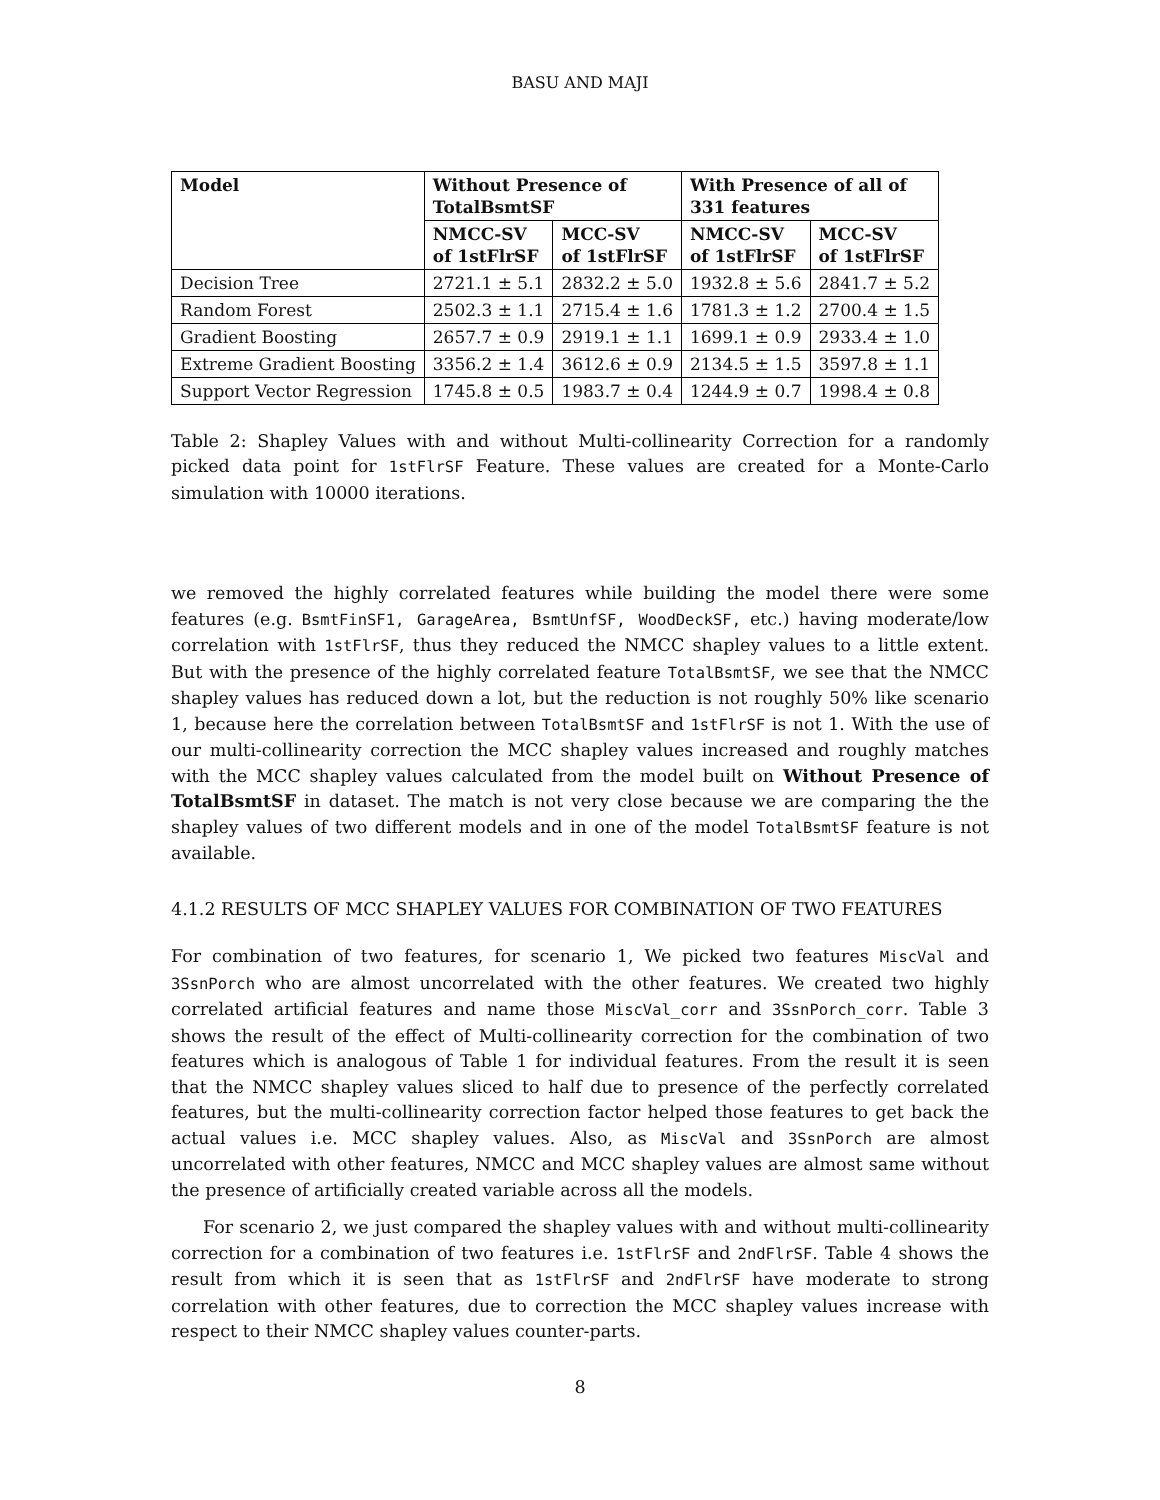BASU AND MAJI
| Model | Without Presence of TotalBsmtSF | | With Presence of all of 331 features | |
| --- | --- | --- | --- | --- |
| | NMCC-SV of 1stFlrSF | MCC-SV of 1stFlrSF | NMCC-SV of 1stFlrSF | MCC-SV of 1stFlrSF |
| Decision Tree | 2721.1 ± 5.1 | 2832.2 ± 5.0 | 1932.8 ± 5.6 | 2841.7 ± 5.2 |
| Random Forest | 2502.3 ± 1.1 | 2715.4 ± 1.6 | 1781.3 ± 1.2 | 2700.4 ± 1.5 |
| Gradient Boosting | 2657.7 ± 0.9 | 2919.1 ± 1.1 | 1699.1 ± 0.9 | 2933.4 ± 1.0 |
| Extreme Gradient Boosting | 3356.2 ± 1.4 | 3612.6 ± 0.9 | 2134.5 ± 1.5 | 3597.8 ± 1.1 |
| Support Vector Regression | 1745.8 ± 0.5 | 1983.7 ± 0.4 | 1244.9 ± 0.7 | 1998.4 ± 0.8 |
Table 2: Shapley Values with and without Multi-collinearity Correction for a randomly picked data point for 1stFlrSF Feature. These values are created for a Monte-Carlo simulation with 10000 iterations.
we removed the highly correlated features while building the model there were some features (e.g. BsmtFinSF1, GarageArea, BsmtUnfSF, WoodDeckSF, etc.) having moderate/low correlation with 1stFlrSF, thus they reduced the NMCC shapley values to a little extent. But with the presence of the highly correlated feature TotalBsmtSF, we see that the NMCC shapley values has reduced down a lot, but the reduction is not roughly 50% like scenario 1, because here the correlation between TotalBsmtSF and 1stFlrSF is not 1. With the use of our multi-collinearity correction the MCC shapley values increased and roughly matches with the MCC shapley values calculated from the model built on Without Presence of TotalBsmtSF in dataset. The match is not very close because we are comparing the the shapley values of two different models and in one of the model TotalBsmtSF feature is not available.
4.1.2 RESULTS OF MCC SHAPLEY VALUES FOR COMBINATION OF TWO FEATURES
For combination of two features, for scenario 1, We picked two features MiscVal and 3SsnPorch who are almost uncorrelated with the other features. We created two highly correlated artificial features and name those MiscVal_corr and 3SsnPorch_corr. Table 3 shows the result of the effect of Multi-collinearity correction for the combination of two features which is analogous of Table 1 for individual features. From the result it is seen that the NMCC shapley values sliced to half due to presence of the perfectly correlated features, but the multi-collinearity correction factor helped those features to get back the actual values i.e. MCC shapley values. Also, as MiscVal and 3SsnPorch are almost uncorrelated with other features, NMCC and MCC shapley values are almost same without the presence of artificially created variable across all the models.
For scenario 2, we just compared the shapley values with and without multi-collinearity correction for a combination of two features i.e. 1stFlrSF and 2ndFlrSF. Table 4 shows the result from which it is seen that as 1stFlrSF and 2ndFlrSF have moderate to strong correlation with other features, due to correction the MCC shapley values increase with respect to their NMCC shapley values counter-parts.
8